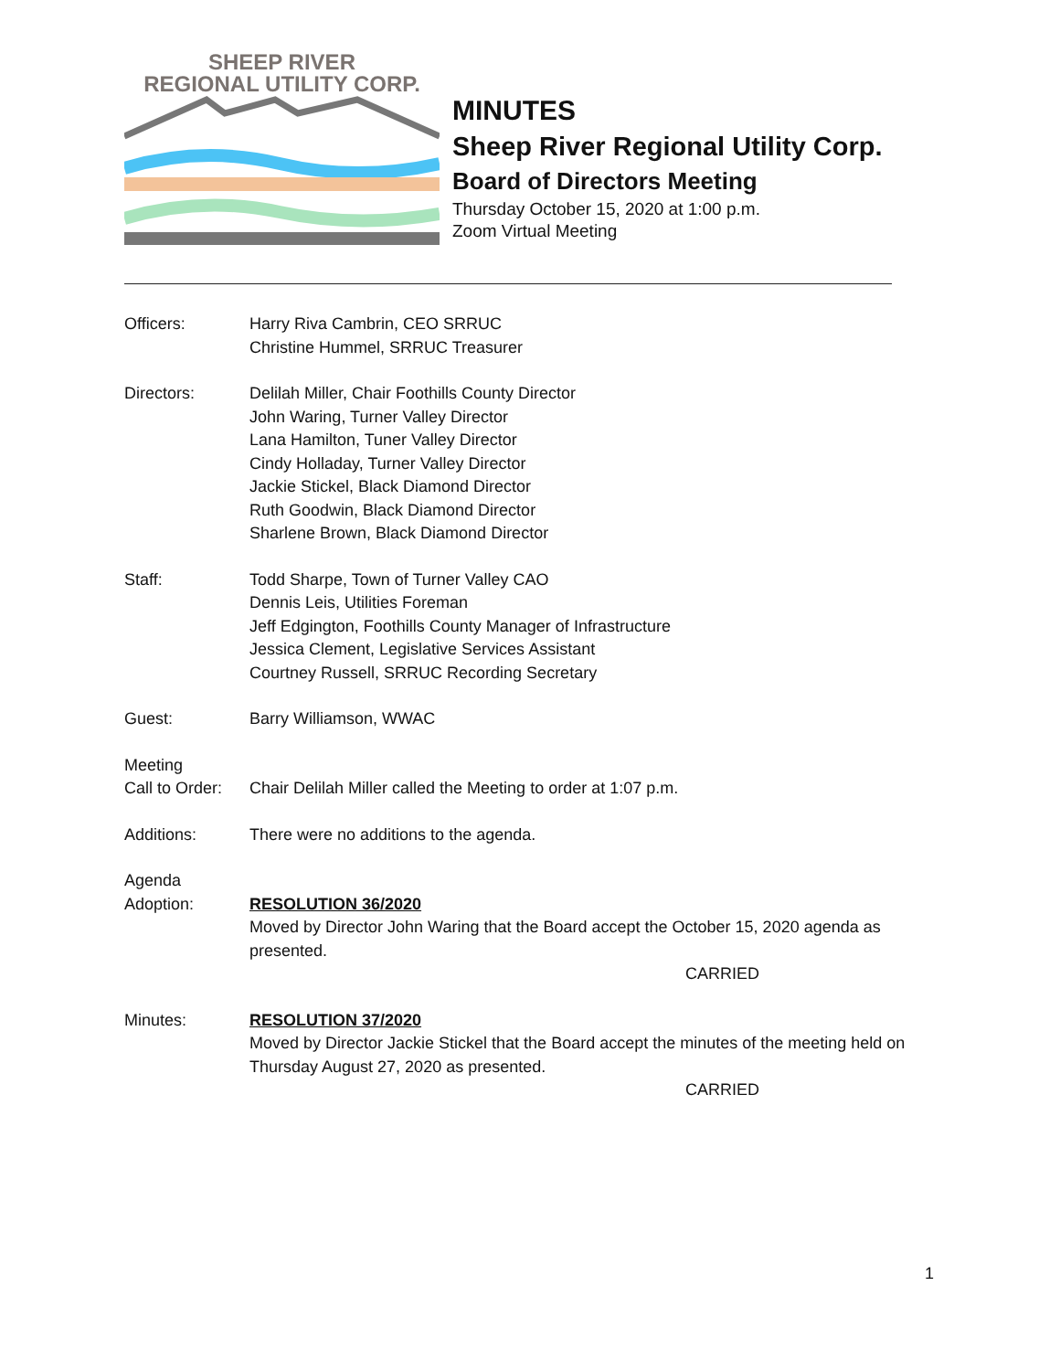SHEEP RIVER
REGIONAL UTILITY CORP.
MINUTES
Sheep River Regional Utility Corp.
Board of Directors Meeting
Thursday October 15, 2020 at 1:00 p.m.
Zoom Virtual Meeting
Officers: Harry Riva Cambrin, CEO SRRUC
Christine Hummel, SRRUC Treasurer
Directors: Delilah Miller, Chair Foothills County Director
John Waring, Turner Valley Director
Lana Hamilton, Tuner Valley Director
Cindy Holladay, Turner Valley Director
Jackie Stickel, Black Diamond Director
Ruth Goodwin, Black Diamond Director
Sharlene Brown, Black Diamond Director
Staff: Todd Sharpe, Town of Turner Valley CAO
Dennis Leis, Utilities Foreman
Jeff Edgington, Foothills County Manager of Infrastructure
Jessica Clement, Legislative Services Assistant
Courtney Russell, SRRUC Recording Secretary
Guest: Barry Williamson, WWAC
Meeting
Call to Order:
Chair Delilah Miller called the Meeting to order at 1:07 p.m.
Additions: There were no additions to the agenda.
Agenda
Adoption:
RESOLUTION 36/2020
Moved by Director John Waring that the Board accept the October 15, 2020 agenda as presented.
CARRIED
Minutes: RESOLUTION 37/2020
Moved by Director Jackie Stickel that the Board accept the minutes of the meeting held on Thursday August 27, 2020 as presented.
CARRIED
1